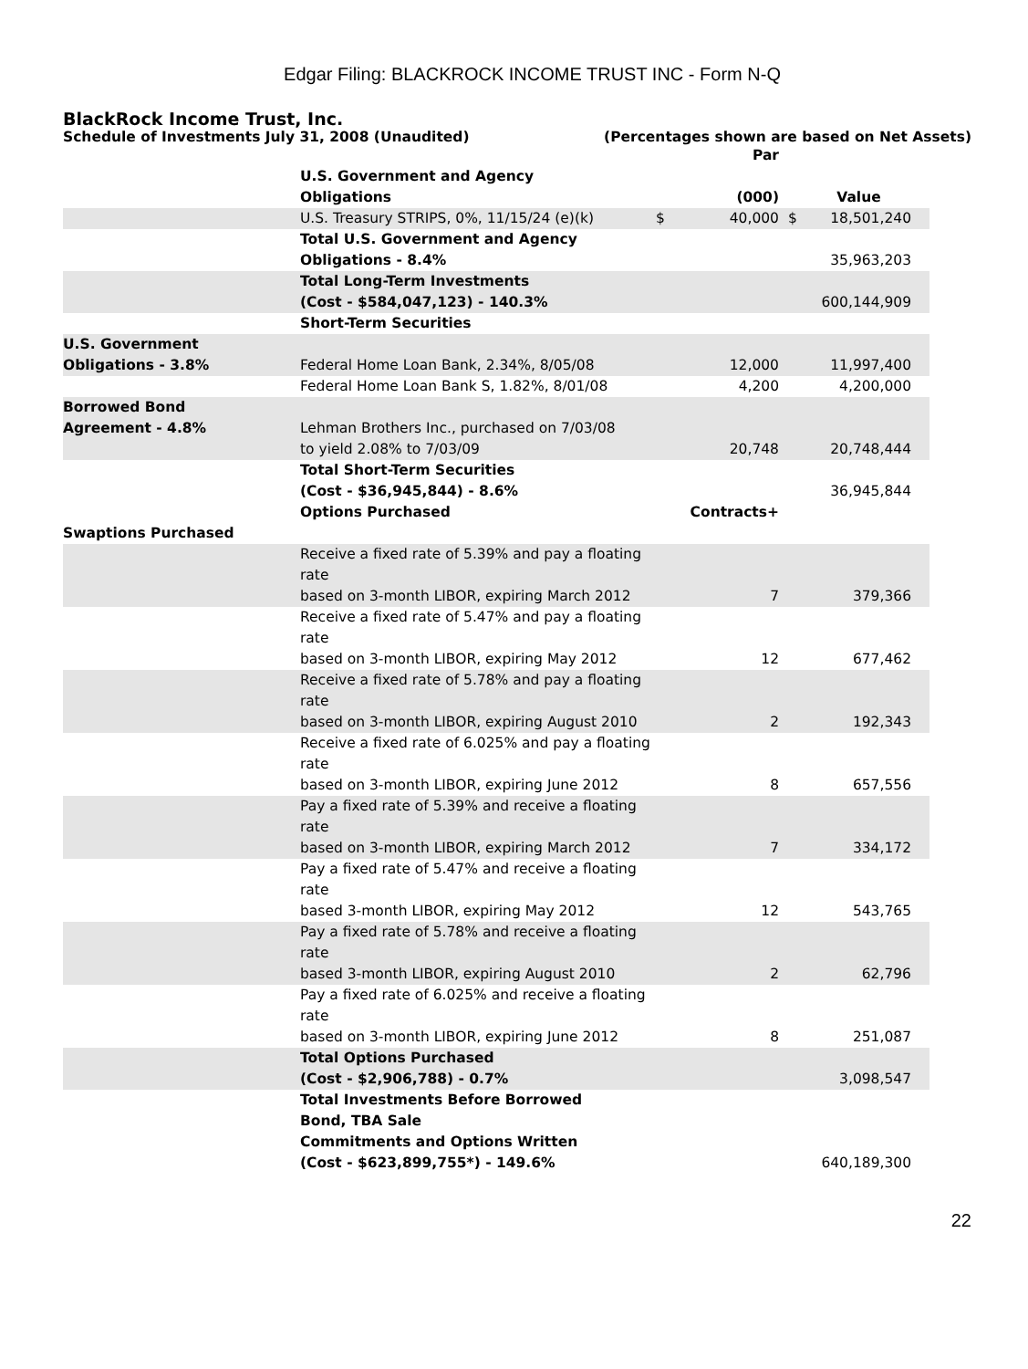Edgar Filing: BLACKROCK INCOME TRUST INC - Form N-Q
BlackRock Income Trust, Inc.
Schedule of Investments July 31, 2008 (Unaudited) (Percentages shown are based on Net Assets)
| | U.S. Government and Agency Obligations | | Par (000) | | Value |
| | U.S. Treasury STRIPS, 0%, 11/15/24 (e)(k) | $ | 40,000 | $ | 18,501,240 |
| | Total U.S. Government and Agency Obligations - 8.4% | | | | 35,963,203 |
| | Total Long-Term Investments (Cost - $584,047,123) - 140.3% | | | | 600,144,909 |
| | Short-Term Securities | | | | |
| U.S. Government Obligations - 3.8% | Federal Home Loan Bank, 2.34%, 8/05/08 | | 12,000 | | 11,997,400 |
| | Federal Home Loan Bank S, 1.82%, 8/01/08 | | 4,200 | | 4,200,000 |
| Borrowed Bond Agreement - 4.8% | Lehman Brothers Inc., purchased on 7/03/08 to yield 2.08% to 7/03/09 | | 20,748 | | 20,748,444 |
| | Total Short-Term Securities (Cost - $36,945,844) - 8.6% | | | | 36,945,844 |
| | Options Purchased | | Contracts+ | | |
| Swaptions Purchased | | | | | |
| | Receive a fixed rate of 5.39% and pay a floating rate based on 3-month LIBOR, expiring March 2012 | | 7 | | 379,366 |
| | Receive a fixed rate of 5.47% and pay a floating rate based on 3-month LIBOR, expiring May 2012 | | 12 | | 677,462 |
| | Receive a fixed rate of 5.78% and pay a floating rate based on 3-month LIBOR, expiring August 2010 | | 2 | | 192,343 |
| | Receive a fixed rate of 6.025% and pay a floating rate based on 3-month LIBOR, expiring June 2012 | | 8 | | 657,556 |
| | Pay a fixed rate of 5.39% and receive a floating rate based on 3-month LIBOR, expiring March 2012 | | 7 | | 334,172 |
| | Pay a fixed rate of 5.47% and receive a floating rate based 3-month LIBOR, expiring May 2012 | | 12 | | 543,765 |
| | Pay a fixed rate of 5.78% and receive a floating rate based 3-month LIBOR, expiring August 2010 | | 2 | | 62,796 |
| | Pay a fixed rate of 6.025% and receive a floating rate based on 3-month LIBOR, expiring June 2012 | | 8 | | 251,087 |
| | Total Options Purchased (Cost - $2,906,788) - 0.7% | | | | 3,098,547 |
| | Total Investments Before Borrowed Bond, TBA Sale Commitments and Options Written (Cost - $623,899,755*) - 149.6% | | | | 640,189,300 |
22